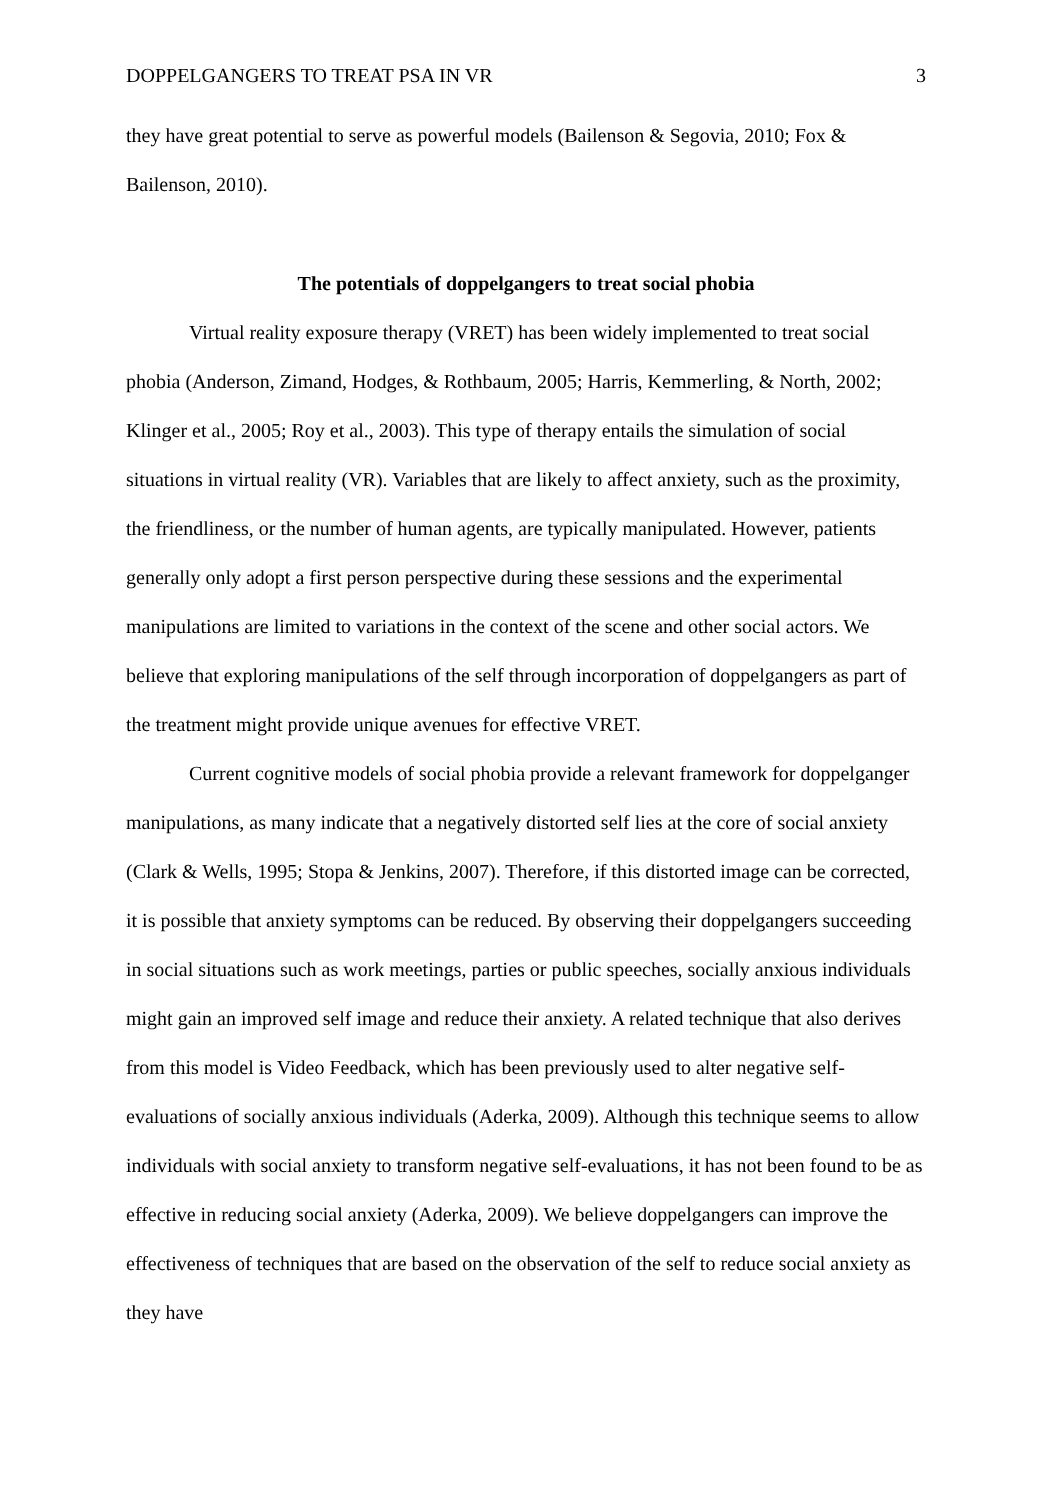DOPPELGANGERS TO TREAT PSA IN VR 3
they have great potential to serve as powerful models (Bailenson & Segovia, 2010; Fox & Bailenson, 2010).
The potentials of doppelgangers to treat social phobia
Virtual reality exposure therapy (VRET) has been widely implemented to treat social phobia (Anderson, Zimand, Hodges, & Rothbaum, 2005; Harris, Kemmerling, & North, 2002; Klinger et al., 2005; Roy et al., 2003). This type of therapy entails the simulation of social situations in virtual reality (VR). Variables that are likely to affect anxiety, such as the proximity, the friendliness, or the number of human agents, are typically manipulated. However, patients generally only adopt a first person perspective during these sessions and the experimental manipulations are limited to variations in the context of the scene and other social actors. We believe that exploring manipulations of the self through incorporation of doppelgangers as part of the treatment might provide unique avenues for effective VRET.
Current cognitive models of social phobia provide a relevant framework for doppelganger manipulations, as many indicate that a negatively distorted self lies at the core of social anxiety (Clark & Wells, 1995; Stopa & Jenkins, 2007). Therefore, if this distorted image can be corrected, it is possible that anxiety symptoms can be reduced. By observing their doppelgangers succeeding in social situations such as work meetings, parties or public speeches, socially anxious individuals might gain an improved self image and reduce their anxiety. A related technique that also derives from this model is Video Feedback, which has been previously used to alter negative self-evaluations of socially anxious individuals (Aderka, 2009). Although this technique seems to allow individuals with social anxiety to transform negative self-evaluations, it has not been found to be as effective in reducing social anxiety (Aderka, 2009). We believe doppelgangers can improve the effectiveness of techniques that are based on the observation of the self to reduce social anxiety as they have